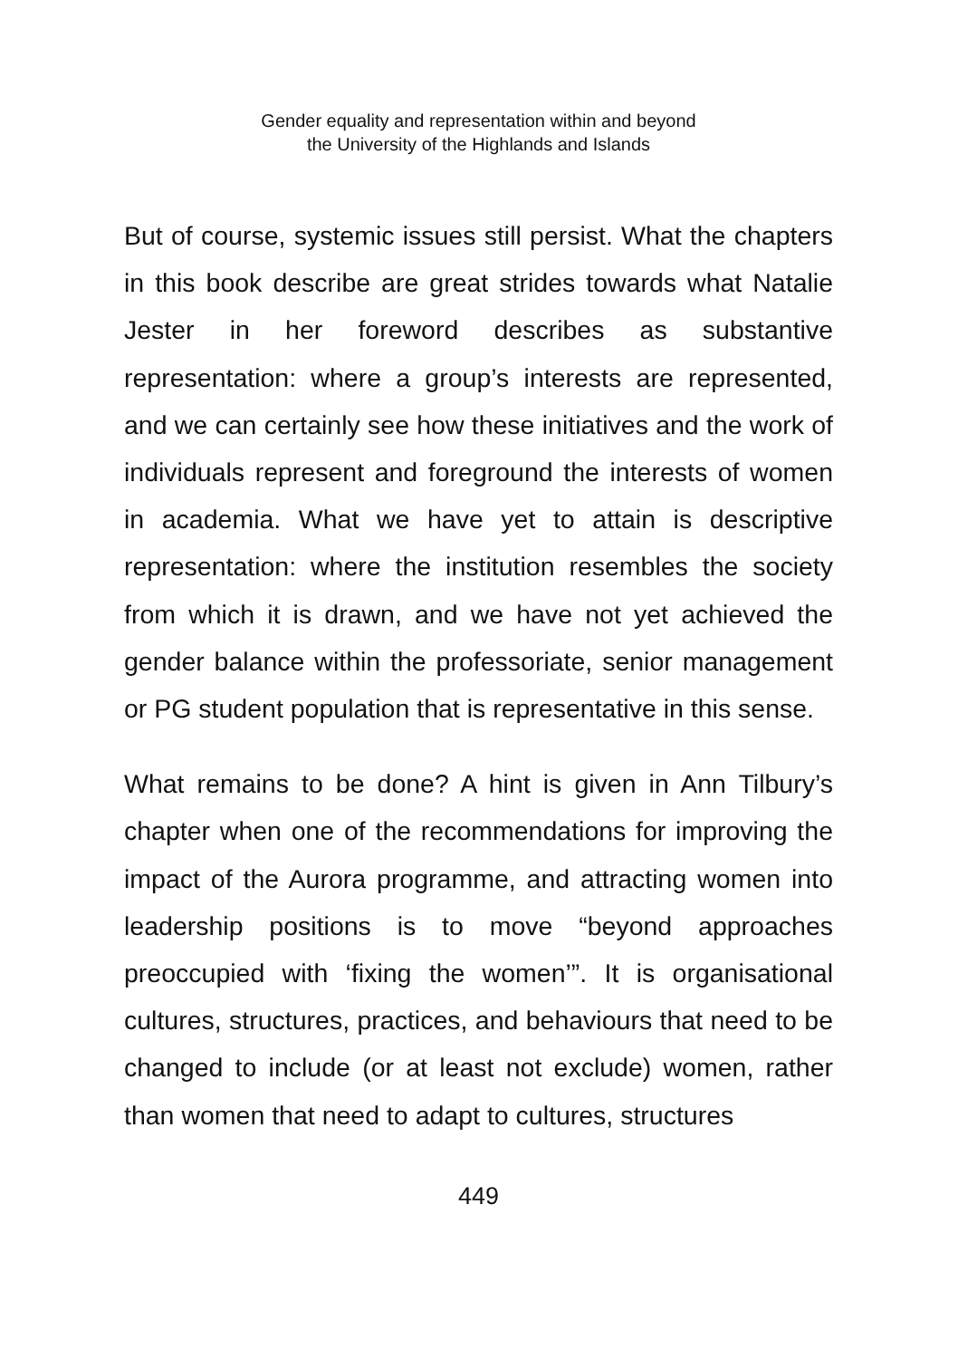Gender equality and representation within and beyond
the University of the Highlands and Islands
But of course, systemic issues still persist. What the chapters in this book describe are great strides towards what Natalie Jester in her foreword describes as substantive representation: where a group’s interests are represented, and we can certainly see how these initiatives and the work of individuals represent and foreground the interests of women in academia. What we have yet to attain is descriptive representation: where the institution resembles the society from which it is drawn, and we have not yet achieved the gender balance within the professoriate, senior management or PG student population that is representative in this sense.
What remains to be done? A hint is given in Ann Tilbury’s chapter when one of the recommendations for improving the impact of the Aurora programme, and attracting women into leadership positions is to move “beyond approaches preoccupied with ‘fixing the women’”. It is organisational cultures, structures, practices, and behaviours that need to be changed to include (or at least not exclude) women, rather than women that need to adapt to cultures, structures
449